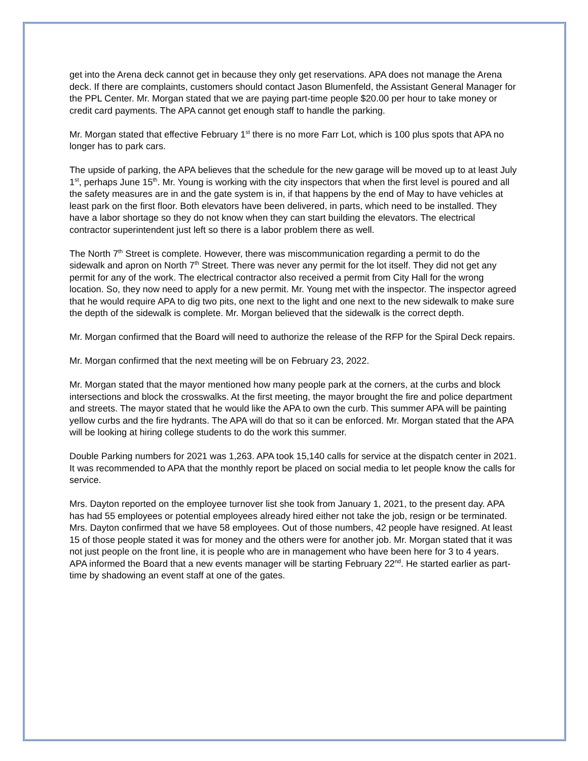get into the Arena deck cannot get in because they only get reservations. APA does not manage the Arena deck. If there are complaints, customers should contact Jason Blumenfeld, the Assistant General Manager for the PPL Center. Mr. Morgan stated that we are paying part-time people $20.00 per hour to take money or credit card payments. The APA cannot get enough staff to handle the parking.
Mr. Morgan stated that effective February 1<sup>st</sup> there is no more Farr Lot, which is 100 plus spots that APA no longer has to park cars.
The upside of parking, the APA believes that the schedule for the new garage will be moved up to at least July 1<sup>st</sup>, perhaps June 15<sup>th</sup>. Mr. Young is working with the city inspectors that when the first level is poured and all the safety measures are in and the gate system is in, if that happens by the end of May to have vehicles at least park on the first floor. Both elevators have been delivered, in parts, which need to be installed. They have a labor shortage so they do not know when they can start building the elevators. The electrical contractor superintendent just left so there is a labor problem there as well.
The North 7<sup>th</sup> Street is complete. However, there was miscommunication regarding a permit to do the sidewalk and apron on North 7<sup>th</sup> Street. There was never any permit for the lot itself. They did not get any permit for any of the work. The electrical contractor also received a permit from City Hall for the wrong location. So, they now need to apply for a new permit. Mr. Young met with the inspector. The inspector agreed that he would require APA to dig two pits, one next to the light and one next to the new sidewalk to make sure the depth of the sidewalk is complete. Mr. Morgan believed that the sidewalk is the correct depth.
Mr. Morgan confirmed that the Board will need to authorize the release of the RFP for the Spiral Deck repairs.
Mr. Morgan confirmed that the next meeting will be on February 23, 2022.
Mr. Morgan stated that the mayor mentioned how many people park at the corners, at the curbs and block intersections and block the crosswalks. At the first meeting, the mayor brought the fire and police department and streets. The mayor stated that he would like the APA to own the curb. This summer APA will be painting yellow curbs and the fire hydrants. The APA will do that so it can be enforced. Mr. Morgan stated that the APA will be looking at hiring college students to do the work this summer.
Double Parking numbers for 2021 was 1,263. APA took 15,140 calls for service at the dispatch center in 2021. It was recommended to APA that the monthly report be placed on social media to let people know the calls for service.
Mrs. Dayton reported on the employee turnover list she took from January 1, 2021, to the present day. APA has had 55 employees or potential employees already hired either not take the job, resign or be terminated. Mrs. Dayton confirmed that we have 58 employees. Out of those numbers, 42 people have resigned. At least 15 of those people stated it was for money and the others were for another job. Mr. Morgan stated that it was not just people on the front line, it is people who are in management who have been here for 3 to 4 years. APA informed the Board that a new events manager will be starting February 22<sup>nd</sup>. He started earlier as part-time by shadowing an event staff at one of the gates.